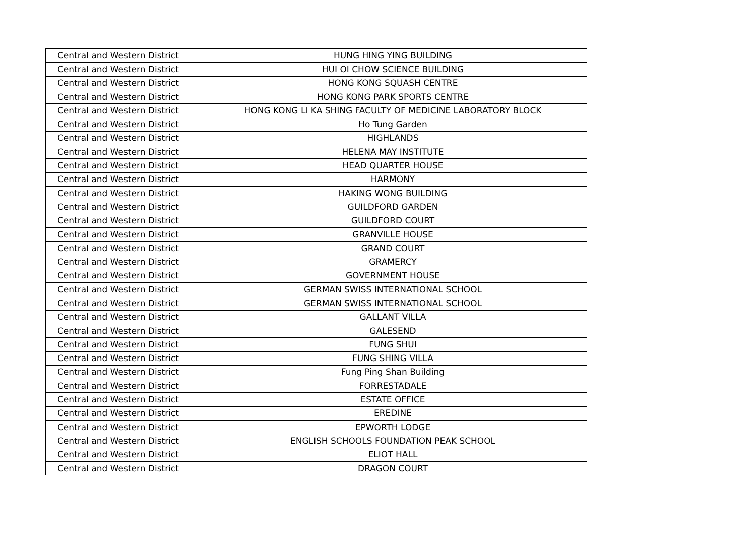| Central and Western District | HUNG HING YING BUILDING |
| Central and Western District | HUI OI CHOW SCIENCE BUILDING |
| Central and Western District | HONG KONG SQUASH CENTRE |
| Central and Western District | HONG KONG PARK SPORTS CENTRE |
| Central and Western District | HONG KONG LI KA SHING FACULTY OF MEDICINE LABORATORY BLOCK |
| Central and Western District | Ho Tung Garden |
| Central and Western District | HIGHLANDS |
| Central and Western District | HELENA MAY INSTITUTE |
| Central and Western District | HEAD QUARTER HOUSE |
| Central and Western District | HARMONY |
| Central and Western District | HAKING WONG BUILDING |
| Central and Western District | GUILDFORD GARDEN |
| Central and Western District | GUILDFORD COURT |
| Central and Western District | GRANVILLE HOUSE |
| Central and Western District | GRAND COURT |
| Central and Western District | GRAMERCY |
| Central and Western District | GOVERNMENT HOUSE |
| Central and Western District | GERMAN SWISS INTERNATIONAL SCHOOL |
| Central and Western District | GERMAN SWISS INTERNATIONAL SCHOOL |
| Central and Western District | GALLANT VILLA |
| Central and Western District | GALESEND |
| Central and Western District | FUNG SHUI |
| Central and Western District | FUNG SHING VILLA |
| Central and Western District | Fung Ping Shan Building |
| Central and Western District | FORRESTADALE |
| Central and Western District | ESTATE OFFICE |
| Central and Western District | EREDINE |
| Central and Western District | EPWORTH LODGE |
| Central and Western District | ENGLISH SCHOOLS FOUNDATION PEAK SCHOOL |
| Central and Western District | ELIOT HALL |
| Central and Western District | DRAGON COURT |